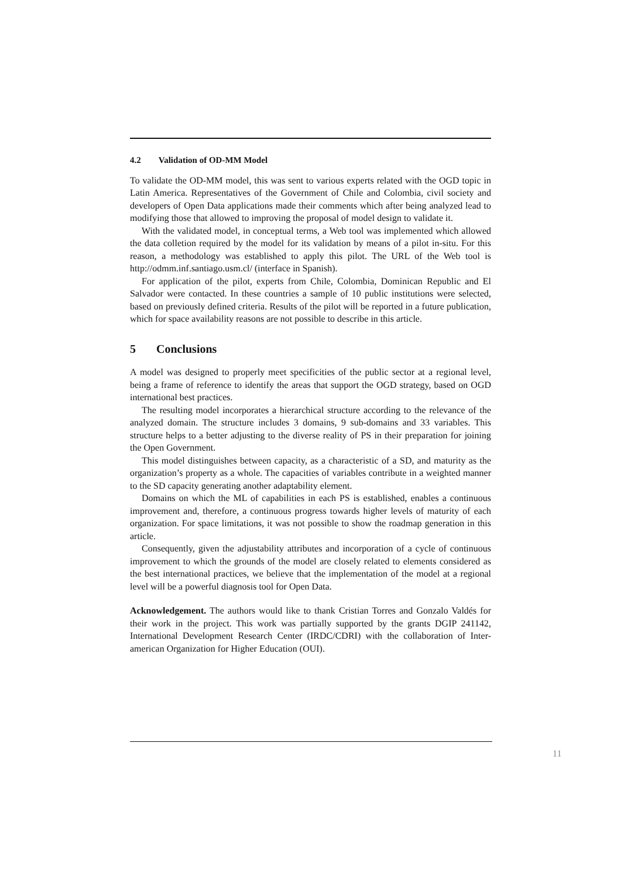4.2 Validation of OD-MM Model
To validate the OD-MM model, this was sent to various experts related with the OGD topic in Latin America. Representatives of the Government of Chile and Colombia, civil society and developers of Open Data applications made their comments which after being analyzed lead to modifying those that allowed to improving the proposal of model design to validate it.
With the validated model, in conceptual terms, a Web tool was implemented which allowed the data colletion required by the model for its validation by means of a pilot in-situ. For this reason, a methodology was established to apply this pilot. The URL of the Web tool is http://odmm.inf.santiago.usm.cl/ (interface in Spanish).
For application of the pilot, experts from Chile, Colombia, Dominican Republic and El Salvador were contacted. In these countries a sample of 10 public institutions were selected, based on previously defined criteria. Results of the pilot will be reported in a future publication, which for space availability reasons are not possible to describe in this article.
5 Conclusions
A model was designed to properly meet specificities of the public sector at a regional level, being a frame of reference to identify the areas that support the OGD strategy, based on OGD international best practices.
The resulting model incorporates a hierarchical structure according to the relevance of the analyzed domain. The structure includes 3 domains, 9 sub-domains and 33 variables. This structure helps to a better adjusting to the diverse reality of PS in their preparation for joining the Open Government.
This model distinguishes between capacity, as a characteristic of a SD, and maturity as the organization’s property as a whole. The capacities of variables contribute in a weighted manner to the SD capacity generating another adaptability element.
Domains on which the ML of capabilities in each PS is established, enables a continuous improvement and, therefore, a continuous progress towards higher levels of maturity of each organization. For space limitations, it was not possible to show the roadmap generation in this article.
Consequently, given the adjustability attributes and incorporation of a cycle of continuous improvement to which the grounds of the model are closely related to elements considered as the best international practices, we believe that the implementation of the model at a regional level will be a powerful diagnosis tool for Open Data.
Acknowledgement. The authors would like to thank Cristian Torres and Gonzalo Valdés for their work in the project. This work was partially supported by the grants DGIP 241142, International Development Research Center (IRDC/CDRI) with the collaboration of Inter-american Organization for Higher Education (OUI).
11